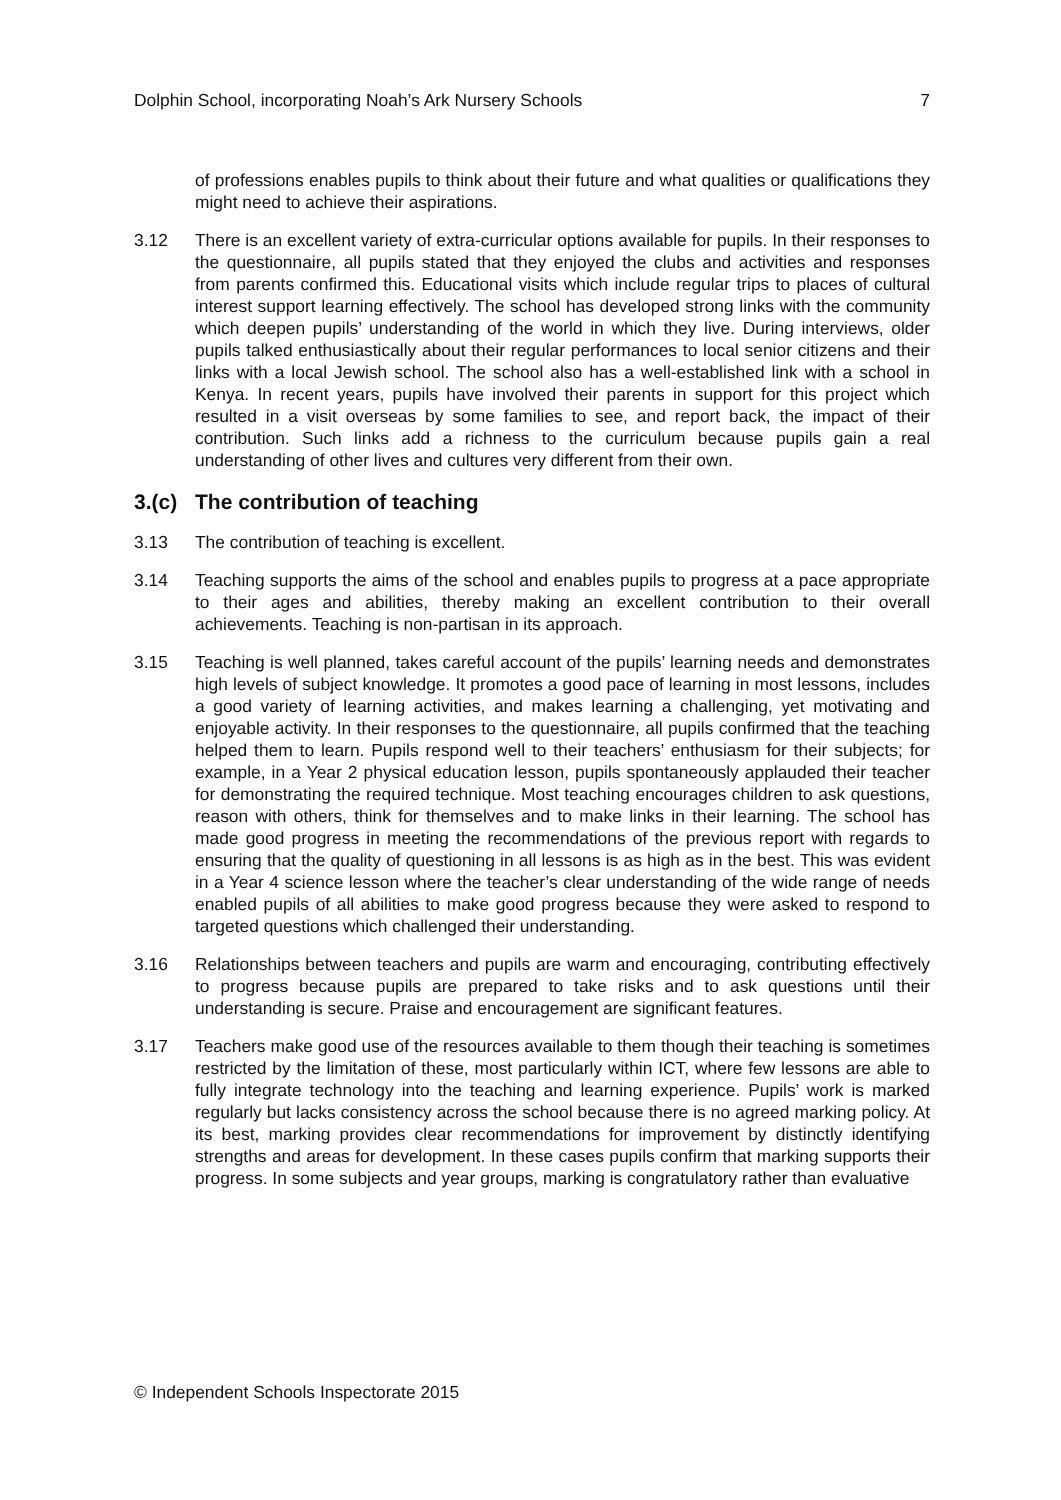Dolphin School, incorporating Noah’s Ark Nursery Schools 7
of professions enables pupils to think about their future and what qualities or qualifications they might need to achieve their aspirations.
3.12 There is an excellent variety of extra-curricular options available for pupils. In their responses to the questionnaire, all pupils stated that they enjoyed the clubs and activities and responses from parents confirmed this. Educational visits which include regular trips to places of cultural interest support learning effectively. The school has developed strong links with the community which deepen pupils’ understanding of the world in which they live. During interviews, older pupils talked enthusiastically about their regular performances to local senior citizens and their links with a local Jewish school. The school also has a well-established link with a school in Kenya. In recent years, pupils have involved their parents in support for this project which resulted in a visit overseas by some families to see, and report back, the impact of their contribution. Such links add a richness to the curriculum because pupils gain a real understanding of other lives and cultures very different from their own.
3.(c) The contribution of teaching
3.13 The contribution of teaching is excellent.
3.14 Teaching supports the aims of the school and enables pupils to progress at a pace appropriate to their ages and abilities, thereby making an excellent contribution to their overall achievements. Teaching is non-partisan in its approach.
3.15 Teaching is well planned, takes careful account of the pupils’ learning needs and demonstrates high levels of subject knowledge. It promotes a good pace of learning in most lessons, includes a good variety of learning activities, and makes learning a challenging, yet motivating and enjoyable activity. In their responses to the questionnaire, all pupils confirmed that the teaching helped them to learn. Pupils respond well to their teachers’ enthusiasm for their subjects; for example, in a Year 2 physical education lesson, pupils spontaneously applauded their teacher for demonstrating the required technique. Most teaching encourages children to ask questions, reason with others, think for themselves and to make links in their learning. The school has made good progress in meeting the recommendations of the previous report with regards to ensuring that the quality of questioning in all lessons is as high as in the best. This was evident in a Year 4 science lesson where the teacher’s clear understanding of the wide range of needs enabled pupils of all abilities to make good progress because they were asked to respond to targeted questions which challenged their understanding.
3.16 Relationships between teachers and pupils are warm and encouraging, contributing effectively to progress because pupils are prepared to take risks and to ask questions until their understanding is secure. Praise and encouragement are significant features.
3.17 Teachers make good use of the resources available to them though their teaching is sometimes restricted by the limitation of these, most particularly within ICT, where few lessons are able to fully integrate technology into the teaching and learning experience. Pupils’ work is marked regularly but lacks consistency across the school because there is no agreed marking policy. At its best, marking provides clear recommendations for improvement by distinctly identifying strengths and areas for development. In these cases pupils confirm that marking supports their progress. In some subjects and year groups, marking is congratulatory rather than evaluative
© Independent Schools Inspectorate 2015